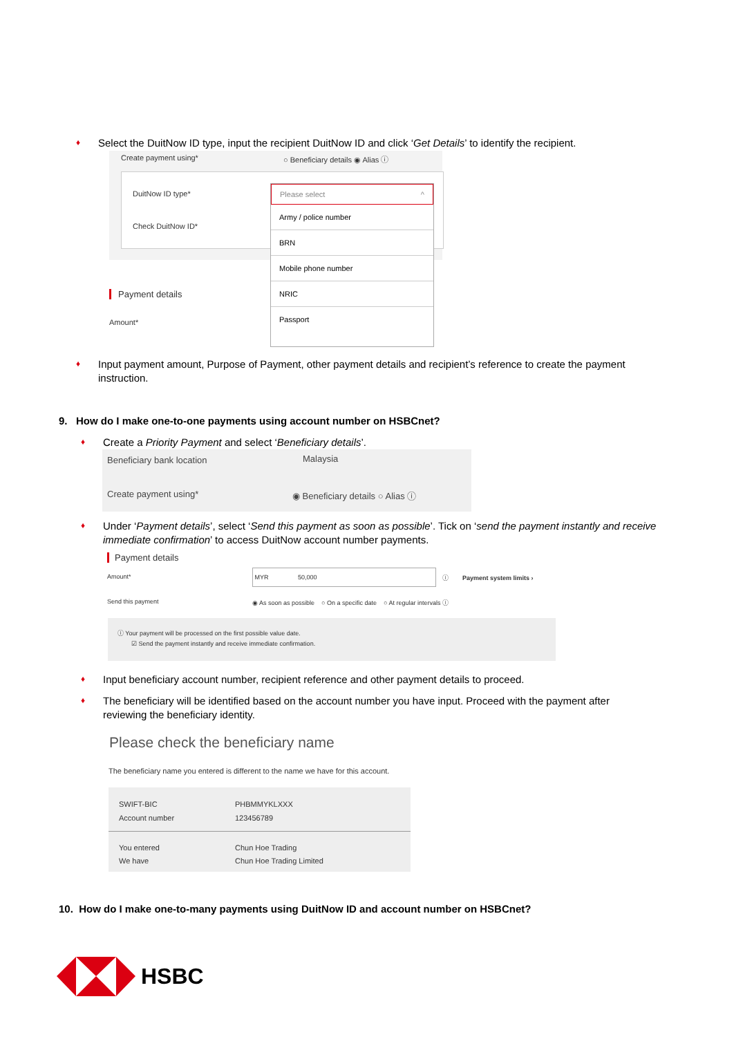♦
Select the DuitNow ID type, input the recipient DuitNow ID and click ‘Get Details’ to identify the recipient.
Create payment using*
○ Beneficiary details ◉ Alias ⓘ
DuitNow ID type*
Check DuitNow ID*
Please select ^
Army / police number
BRN
Mobile phone number
NRIC
Passport
Payment details
Amount*
♦
Input payment amount, Purpose of Payment, other payment details and recipient’s reference to create the payment instruction.
9. How do I make one-to-one payments using account number on HSBCnet?
♦
Create a Priority Payment and select ‘Beneficiary details’.
Beneficiary bank location Malaysia
Create payment using*
◉ Beneficiary details ○ Alias ⓘ
♦
Under ‘Payment details’, select ‘Send this payment as soon as possible’. Tick on ‘send the payment instantly and receive immediate confirmation’ to access DuitNow account number payments.
Payment details
Amount*
MYR 50,000
ⓘ Payment system limits ›
Send this payment
◉ As soon as possible ○ On a specific date ○ At regular intervals ⓘ
ⓘ Your payment will be processed on the first possible value date.
☑ Send the payment instantly and receive immediate confirmation.
♦
Input beneficiary account number, recipient reference and other payment details to proceed.
♦
The beneficiary will be identified based on the account number you have input. Proceed with the payment after reviewing the beneficiary identity.
Please check the beneficiary name
The beneficiary name you entered is different to the name we have for this account.
SWIFT-BIC
Account number
PHBMMYKLXXX
123456789
You entered
We have
Chun Hoe Trading
Chun Hoe Trading Limited
10. How do I make one-to-many payments using DuitNow ID and account number on HSBCnet?
HSBC